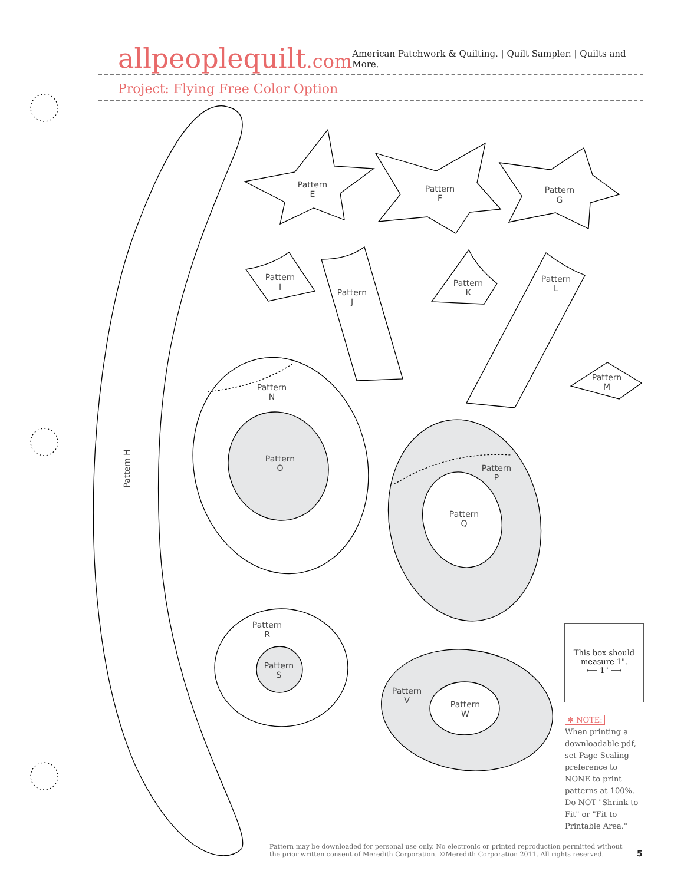allpeoplequilt.com
American Patchwork & Quilting. | Quilt Sampler. | Quilts and More.
Project: Flying Free Color Option
Pattern
E
Pattern
F
Pattern
G
Pattern
I
Pattern
J
Pattern
K
Pattern
L
Pattern
M
Pattern
N
Pattern
O
Pattern
P
Pattern
Q
Pattern
R
Pattern
S
Pattern
V
Pattern
W
Pattern H
This box should measure 1".
⟵ 1" ⟶
✻ NOTE:
When printing a downloadable pdf, set Page Scaling preference to NONE to print patterns at 100%. Do NOT "Shrink to Fit" or "Fit to Printable Area."
Pattern may be downloaded for personal use only. No electronic or printed reproduction permitted without the prior written consent of Meredith Corporation. ©Meredith Corporation 2011. All rights reserved.
5